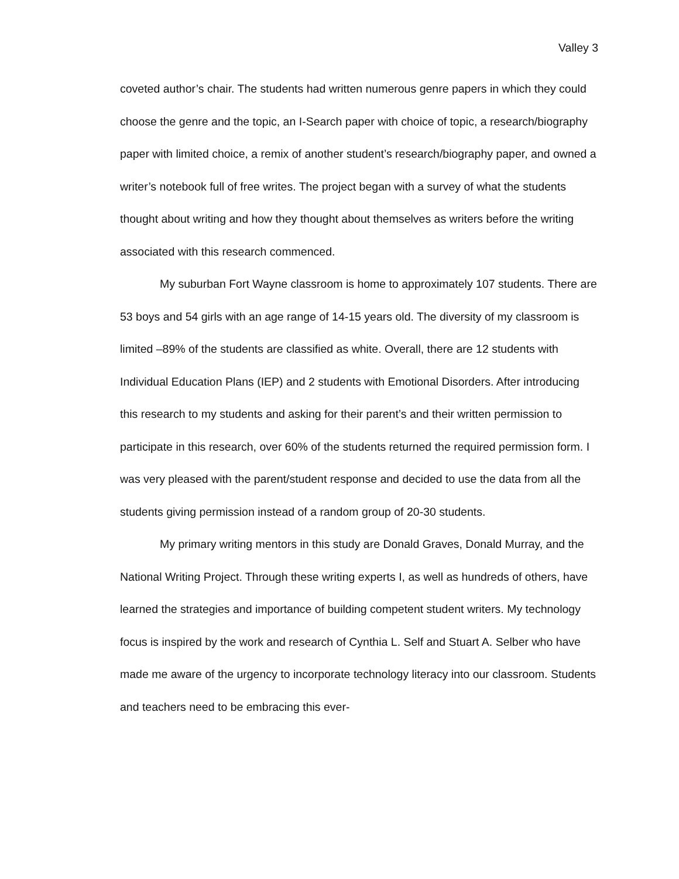Valley 3
coveted author’s chair. The students had written numerous genre papers in which they could choose the genre and the topic, an I-Search paper with choice of topic, a research/biography paper with limited choice, a remix of another student’s research/biography paper, and owned a writer’s notebook full of free writes. The project began with a survey of what the students thought about writing and how they thought about themselves as writers before the writing associated with this research commenced.
My suburban Fort Wayne classroom is home to approximately 107 students. There are 53 boys and 54 girls with an age range of 14-15 years old. The diversity of my classroom is limited –89% of the students are classified as white. Overall, there are 12 students with Individual Education Plans (IEP) and 2 students with Emotional Disorders. After introducing this research to my students and asking for their parent’s and their written permission to participate in this research, over 60% of the students returned the required permission form. I was very pleased with the parent/student response and decided to use the data from all the students giving permission instead of a random group of 20-30 students.
My primary writing mentors in this study are Donald Graves, Donald Murray, and the National Writing Project. Through these writing experts I, as well as hundreds of others, have learned the strategies and importance of building competent student writers. My technology focus is inspired by the work and research of Cynthia L. Self and Stuart A. Selber who have made me aware of the urgency to incorporate technology literacy into our classroom. Students and teachers need to be embracing this ever-